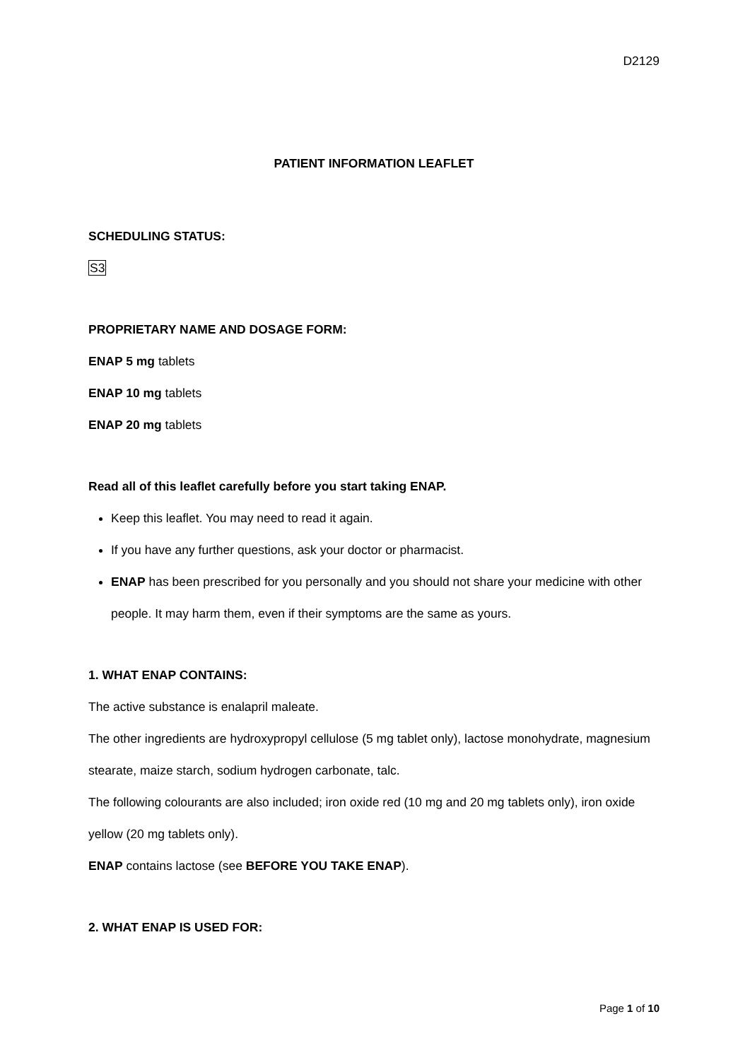D2129
PATIENT INFORMATION LEAFLET
SCHEDULING STATUS:
S3
PROPRIETARY NAME AND DOSAGE FORM:
ENAP 5 mg tablets
ENAP 10 mg tablets
ENAP 20 mg tablets
Read all of this leaflet carefully before you start taking ENAP.
Keep this leaflet. You may need to read it again.
If you have any further questions, ask your doctor or pharmacist.
ENAP has been prescribed for you personally and you should not share your medicine with other people. It may harm them, even if their symptoms are the same as yours.
1. WHAT ENAP CONTAINS:
The active substance is enalapril maleate.
The other ingredients are hydroxypropyl cellulose (5 mg tablet only), lactose monohydrate, magnesium stearate, maize starch, sodium hydrogen carbonate, talc.
The following colourants are also included; iron oxide red (10 mg and 20 mg tablets only), iron oxide yellow (20 mg tablets only).
ENAP contains lactose (see BEFORE YOU TAKE ENAP).
2. WHAT ENAP IS USED FOR:
Page 1 of 10